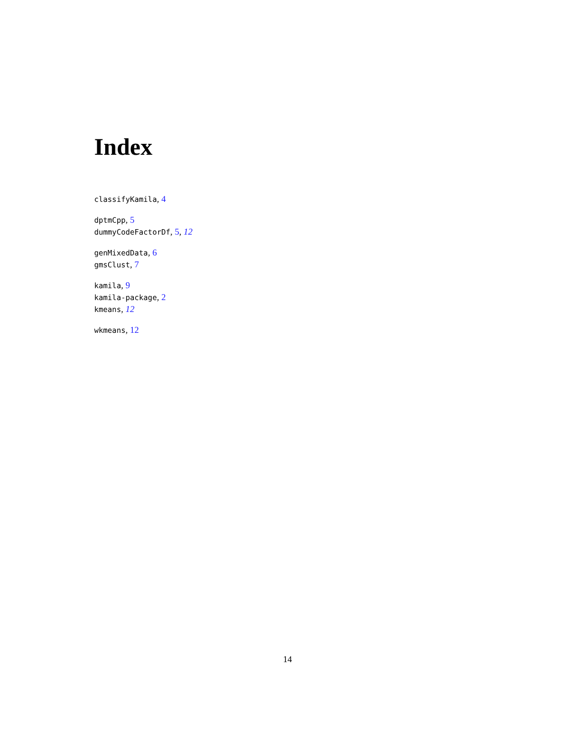Index
classifyKamila, 4
dptmCpp, 5
dummyCodeFactorDf, 5, 12
genMixedData, 6
gmsClust, 7
kamila, 9
kamila-package, 2
kmeans, 12
wkmeans, 12
14